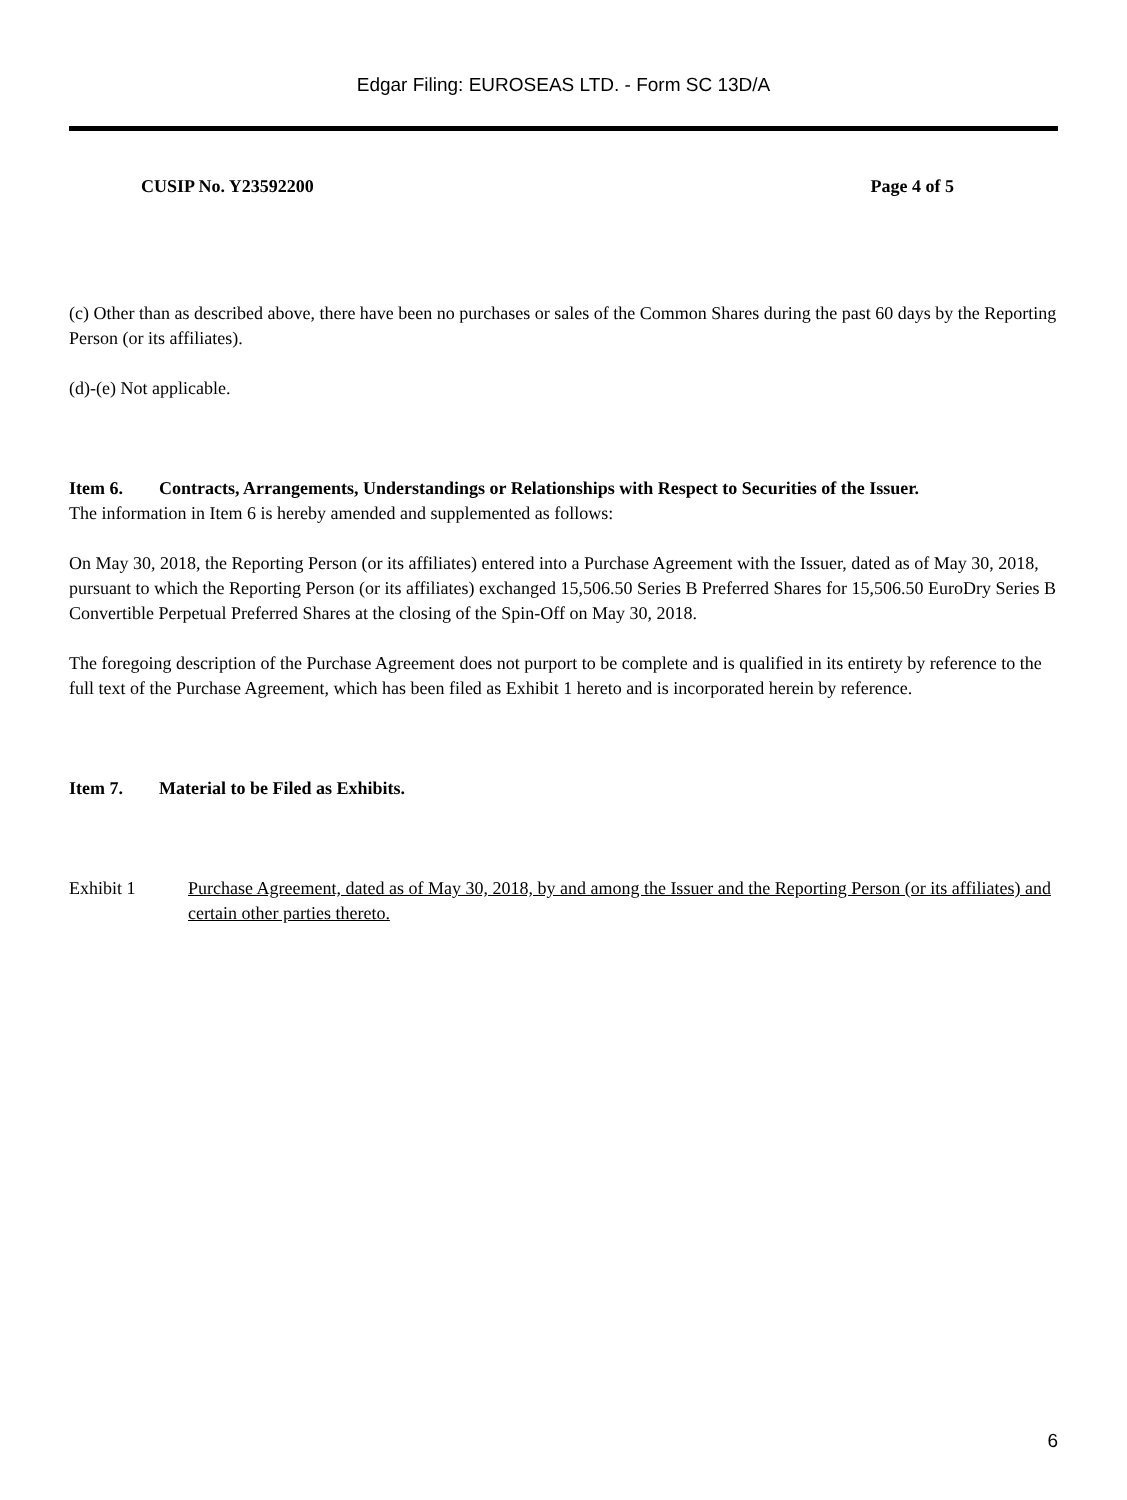Edgar Filing: EUROSEAS LTD. - Form SC 13D/A
CUSIP No. Y23592200 Page 4 of 5
(c) Other than as described above, there have been no purchases or sales of the Common Shares during the past 60 days by the Reporting Person (or its affiliates).
(d)-(e) Not applicable.
Item 6. Contracts, Arrangements, Understandings or Relationships with Respect to Securities of the Issuer.
The information in Item 6 is hereby amended and supplemented as follows:
On May 30, 2018, the Reporting Person (or its affiliates) entered into a Purchase Agreement with the Issuer, dated as of May 30, 2018, pursuant to which the Reporting Person (or its affiliates) exchanged 15,506.50 Series B Preferred Shares for 15,506.50 EuroDry Series B Convertible Perpetual Preferred Shares at the closing of the Spin-Off on May 30, 2018.
The foregoing description of the Purchase Agreement does not purport to be complete and is qualified in its entirety by reference to the full text of the Purchase Agreement, which has been filed as Exhibit 1 hereto and is incorporated herein by reference.
Item 7. Material to be Filed as Exhibits.
Exhibit 1 Purchase Agreement, dated as of May 30, 2018, by and among the Issuer and the Reporting Person (or its affiliates) and certain other parties thereto.
6